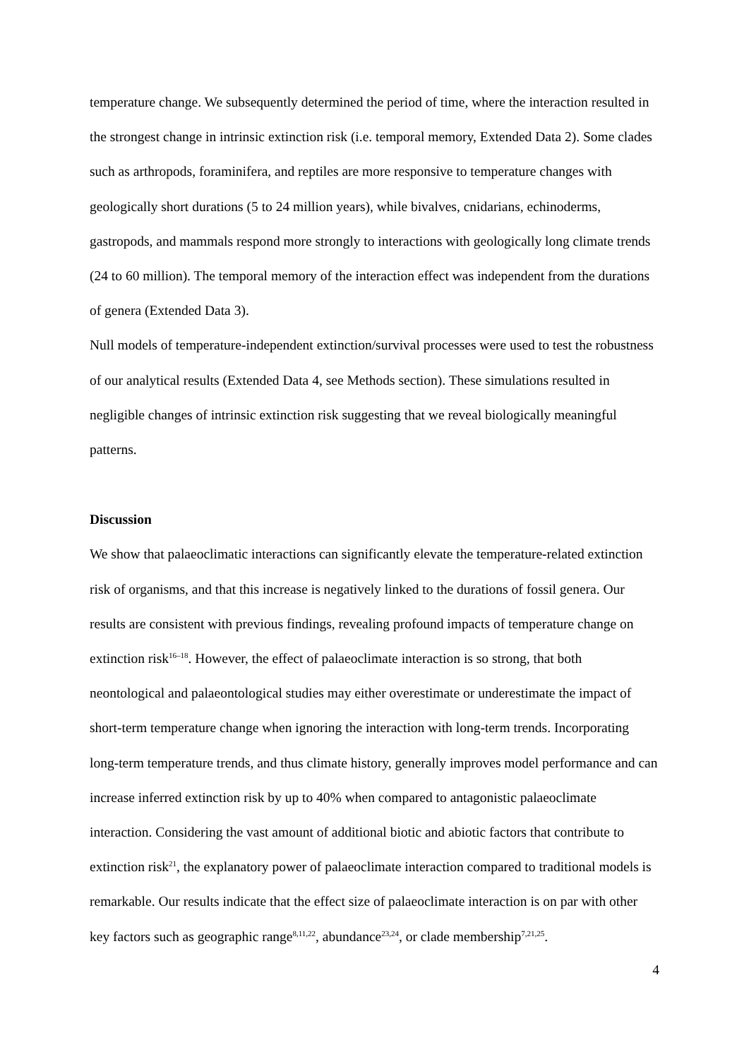temperature change. We subsequently determined the period of time, where the interaction resulted in the strongest change in intrinsic extinction risk (i.e. temporal memory, Extended Data 2). Some clades such as arthropods, foraminifera, and reptiles are more responsive to temperature changes with geologically short durations (5 to 24 million years), while bivalves, cnidarians, echinoderms, gastropods, and mammals respond more strongly to interactions with geologically long climate trends (24 to 60 million). The temporal memory of the interaction effect was independent from the durations of genera (Extended Data 3).
Null models of temperature-independent extinction/survival processes were used to test the robustness of our analytical results (Extended Data 4, see Methods section). These simulations resulted in negligible changes of intrinsic extinction risk suggesting that we reveal biologically meaningful patterns.
Discussion
We show that palaeoclimatic interactions can significantly elevate the temperature-related extinction risk of organisms, and that this increase is negatively linked to the durations of fossil genera. Our results are consistent with previous findings, revealing profound impacts of temperature change on extinction risk<sup>16–18</sup>. However, the effect of palaeoclimate interaction is so strong, that both neontological and palaeontological studies may either overestimate or underestimate the impact of short-term temperature change when ignoring the interaction with long-term trends. Incorporating long-term temperature trends, and thus climate history, generally improves model performance and can increase inferred extinction risk by up to 40% when compared to antagonistic palaeoclimate interaction. Considering the vast amount of additional biotic and abiotic factors that contribute to extinction risk<sup>21</sup>, the explanatory power of palaeoclimate interaction compared to traditional models is remarkable. Our results indicate that the effect size of palaeoclimate interaction is on par with other key factors such as geographic range<sup>8,11,22</sup>, abundance<sup>23,24</sup>, or clade membership<sup>7,21,25</sup>.
4